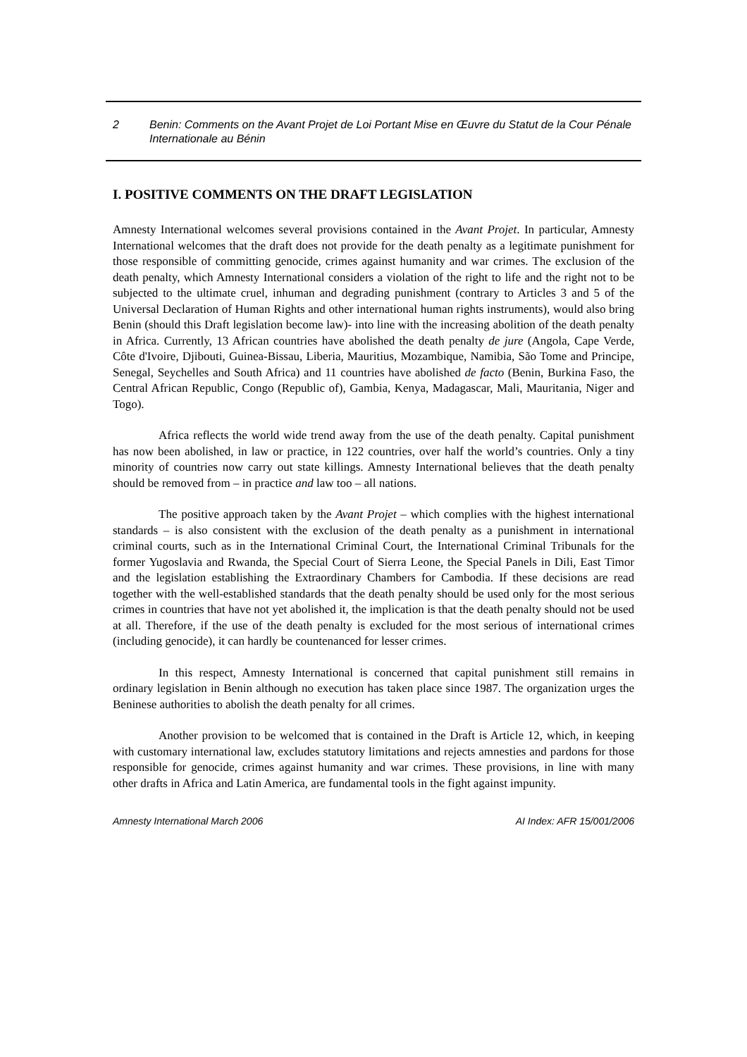2 Benin: Comments on the Avant Projet de Loi Portant Mise en Œuvre du Statut de la Cour Pénale Internationale au Bénin
I. POSITIVE COMMENTS ON THE DRAFT LEGISLATION
Amnesty International welcomes several provisions contained in the Avant Projet. In particular, Amnesty International welcomes that the draft does not provide for the death penalty as a legitimate punishment for those responsible of committing genocide, crimes against humanity and war crimes. The exclusion of the death penalty, which Amnesty International considers a violation of the right to life and the right not to be subjected to the ultimate cruel, inhuman and degrading punishment (contrary to Articles 3 and 5 of the Universal Declaration of Human Rights and other international human rights instruments), would also bring Benin (should this Draft legislation become law)- into line with the increasing abolition of the death penalty in Africa. Currently, 13 African countries have abolished the death penalty de jure (Angola, Cape Verde, Côte d'Ivoire, Djibouti, Guinea-Bissau, Liberia, Mauritius, Mozambique, Namibia, São Tome and Principe, Senegal, Seychelles and South Africa) and 11 countries have abolished de facto (Benin, Burkina Faso, the Central African Republic, Congo (Republic of), Gambia, Kenya, Madagascar, Mali, Mauritania, Niger and Togo).
Africa reflects the world wide trend away from the use of the death penalty. Capital punishment has now been abolished, in law or practice, in 122 countries, over half the world’s countries. Only a tiny minority of countries now carry out state killings. Amnesty International believes that the death penalty should be removed from – in practice and law too – all nations.
The positive approach taken by the Avant Projet – which complies with the highest international standards – is also consistent with the exclusion of the death penalty as a punishment in international criminal courts, such as in the International Criminal Court, the International Criminal Tribunals for the former Yugoslavia and Rwanda, the Special Court of Sierra Leone, the Special Panels in Dili, East Timor and the legislation establishing the Extraordinary Chambers for Cambodia. If these decisions are read together with the well-established standards that the death penalty should be used only for the most serious crimes in countries that have not yet abolished it, the implication is that the death penalty should not be used at all. Therefore, if the use of the death penalty is excluded for the most serious of international crimes (including genocide), it can hardly be countenanced for lesser crimes.
In this respect, Amnesty International is concerned that capital punishment still remains in ordinary legislation in Benin although no execution has taken place since 1987. The organization urges the Beninese authorities to abolish the death penalty for all crimes.
Another provision to be welcomed that is contained in the Draft is Article 12, which, in keeping with customary international law, excludes statutory limitations and rejects amnesties and pardons for those responsible for genocide, crimes against humanity and war crimes. These provisions, in line with many other drafts in Africa and Latin America, are fundamental tools in the fight against impunity.
Amnesty International March 2006 AI Index: AFR 15/001/2006